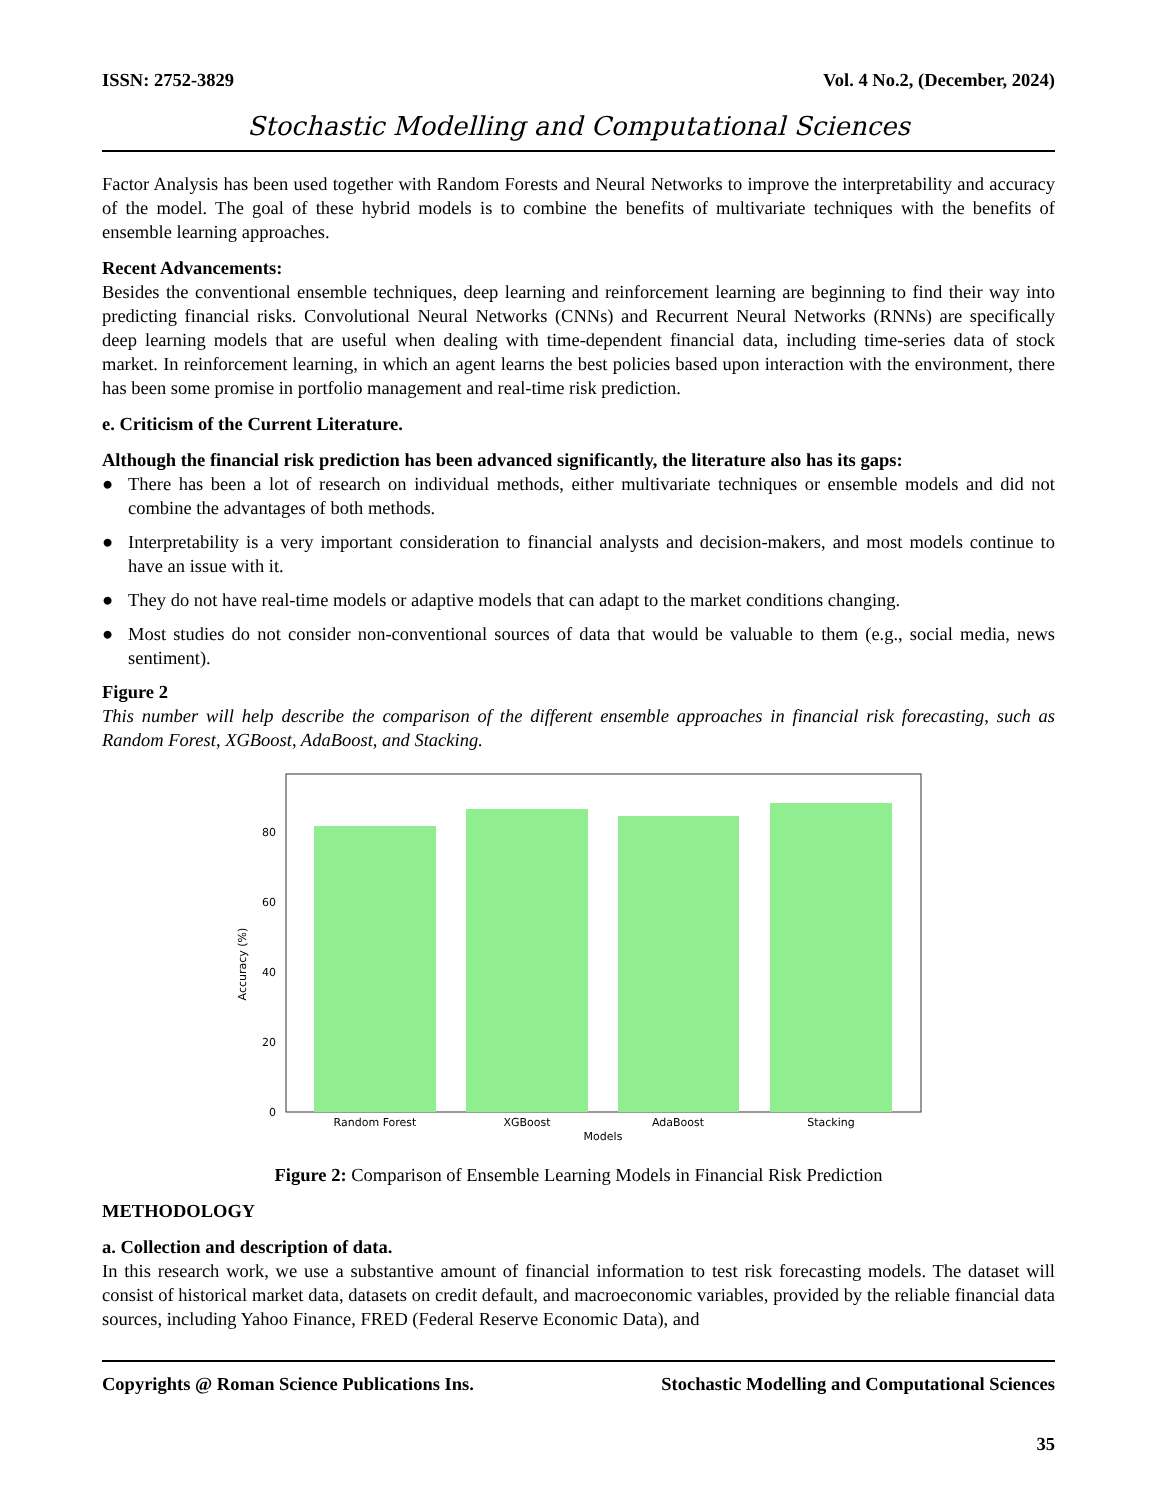ISSN: 2752-3829 Vol. 4 No.2, (December, 2024)
Stochastic Modelling and Computational Sciences
Factor Analysis has been used together with Random Forests and Neural Networks to improve the interpretability and accuracy of the model. The goal of these hybrid models is to combine the benefits of multivariate techniques with the benefits of ensemble learning approaches.
Recent Advancements:
Besides the conventional ensemble techniques, deep learning and reinforcement learning are beginning to find their way into predicting financial risks. Convolutional Neural Networks (CNNs) and Recurrent Neural Networks (RNNs) are specifically deep learning models that are useful when dealing with time-dependent financial data, including time-series data of stock market. In reinforcement learning, in which an agent learns the best policies based upon interaction with the environment, there has been some promise in portfolio management and real-time risk prediction.
e. Criticism of the Current Literature.
Although the financial risk prediction has been advanced significantly, the literature also has its gaps:
● There has been a lot of research on individual methods, either multivariate techniques or ensemble models and did not combine the advantages of both methods.
● Interpretability is a very important consideration to financial analysts and decision-makers, and most models continue to have an issue with it.
● They do not have real-time models or adaptive models that can adapt to the market conditions changing.
● Most studies do not consider non-conventional sources of data that would be valuable to them (e.g., social media, news sentiment).
Figure 2
This number will help describe the comparison of the different ensemble approaches in financial risk forecasting, such as Random Forest, XGBoost, AdaBoost, and Stacking.
0
20
40
60
80
Accuracy (%)
Random Forest
XGBoost
AdaBoost
Stacking
Models
Figure 2: Comparison of Ensemble Learning Models in Financial Risk Prediction
METHODOLOGY
a. Collection and description of data.
In this research work, we use a substantive amount of financial information to test risk forecasting models. The dataset will consist of historical market data, datasets on credit default, and macroeconomic variables, provided by the reliable financial data sources, including Yahoo Finance, FRED (Federal Reserve Economic Data), and
Copyrights @ Roman Science Publications Ins. Stochastic Modelling and Computational Sciences
35